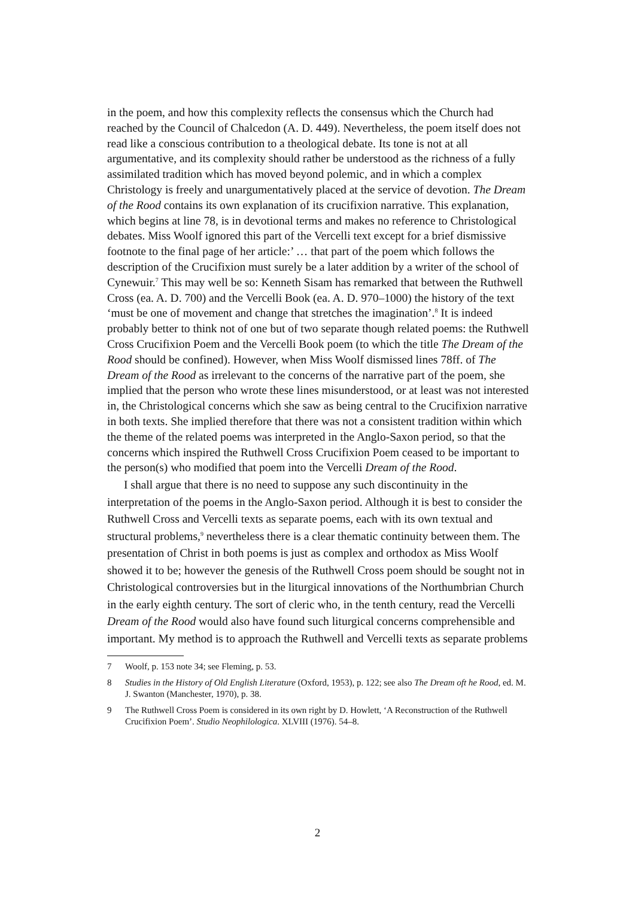in the poem, and how this complexity reflects the consensus which the Church had reached by the Council of Chalcedon (A. D. 449). Nevertheless, the poem itself does not read like a conscious contribution to a theological debate. Its tone is not at all argumentative, and its complexity should rather be understood as the richness of a fully assimilated tradition which has moved beyond polemic, and in which a complex Christology is freely and unargumentatively placed at the service of devotion. The Dream of the Rood contains its own explanation of its crucifixion narrative. This explanation, which begins at line 78, is in devotional terms and makes no reference to Christological debates. Miss Woolf ignored this part of the Vercelli text except for a brief dismissive footnote to the final page of her article:’ … that part of the poem which follows the description of the Crucifixion must surely be a later addition by a writer of the school of Cynewuir.<sup>7</sup> This may well be so: Kenneth Sisam has remarked that between the Ruthwell Cross (ea. A. D. 700) and the Vercelli Book (ea. A. D. 970–1000) the history of the text ‘must be one of movement and change that stretches the imagination’.<sup>8</sup> It is indeed probably better to think not of one but of two separate though related poems: the Ruthwell Cross Crucifixion Poem and the Vercelli Book poem (to which the title The Dream of the Rood should be confined). However, when Miss Woolf dismissed lines 78ff. of The Dream of the Rood as irrelevant to the concerns of the narrative part of the poem, she implied that the person who wrote these lines misunderstood, or at least was not interested in, the Christological concerns which she saw as being central to the Crucifixion narrative in both texts. She implied therefore that there was not a consistent tradition within which the theme of the related poems was interpreted in the Anglo-Saxon period, so that the concerns which inspired the Ruthwell Cross Crucifixion Poem ceased to be important to the person(s) who modified that poem into the Vercelli Dream of the Rood.
I shall argue that there is no need to suppose any such discontinuity in the interpretation of the poems in the Anglo-Saxon period. Although it is best to consider the Ruthwell Cross and Vercelli texts as separate poems, each with its own textual and structural problems,<sup>9</sup> nevertheless there is a clear thematic continuity between them. The presentation of Christ in both poems is just as complex and orthodox as Miss Woolf showed it to be; however the genesis of the Ruthwell Cross poem should be sought not in Christological controversies but in the liturgical innovations of the Northumbrian Church in the early eighth century. The sort of cleric who, in the tenth century, read the Vercelli Dream of the Rood would also have found such liturgical concerns comprehensible and important. My method is to approach the Ruthwell and Vercelli texts as separate problems
7 Woolf, p. 153 note 34; see Fleming, p. 53.
8 Studies in the History of Old English Literature (Oxford, 1953), p. 122; see also The Dream oft he Rood, ed. M. J. Swanton (Manchester, 1970), p. 38.
9 The Ruthwell Cross Poem is considered in its own right by D. Howlett, ‘A Reconstruction of the Ruthwell Crucifixion Poem’. Studio Neophilologica. XLVIII (1976). 54–8.
2